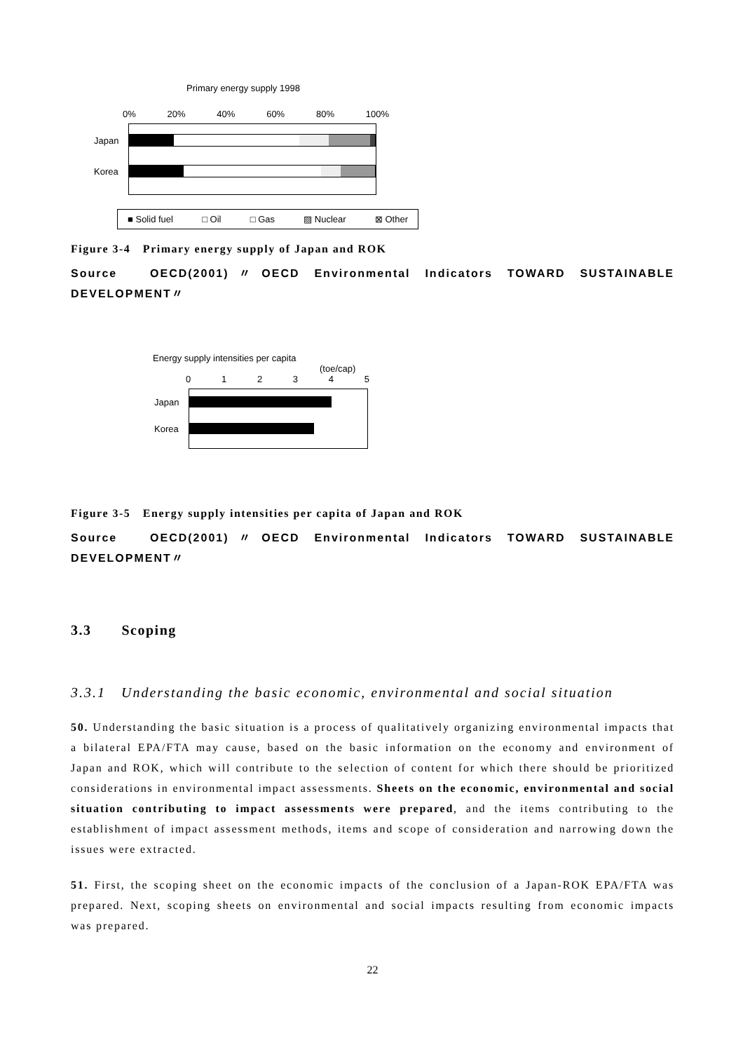Primary energy supply 1998
0% 20% 40% 60% 80% 100%
Japan
Korea
■ Solid fuel □ Oil □ Gas ▨ Nuclear ⊠ Other
Figure 3-4　Primary energy supply of Japan and ROK
Source　OECD(2001)〃OECD Environmental Indicators TOWARD SUSTAINABLE DEVELOPMENT〃
Energy supply intensities per capita
(toe/cap)
012345
Japan
Korea
Figure 3-5　Energy supply intensities per capita of Japan and ROK
Source　OECD(2001)〃OECD Environmental Indicators TOWARD SUSTAINABLE DEVELOPMENT〃
3.3　　Scoping
3.3.1　Understanding the basic economic, environmental and social situation
50. Understanding the basic situation is a process of qualitatively organizing environmental impacts that a bilateral EPA/FTA may cause, based on the basic information on the economy and environment of Japan and ROK, which will contribute to the selection of content for which there should be prioritized considerations in environmental impact assessments. Sheets on the economic, environmental and social situation contributing to impact assessments were prepared, and the items contributing to the establishment of impact assessment methods, items and scope of consideration and narrowing down the issues were extracted.
51. First, the scoping sheet on the economic impacts of the conclusion of a Japan-ROK EPA/FTA was prepared. Next, scoping sheets on environmental and social impacts resulting from economic impacts was prepared.
22